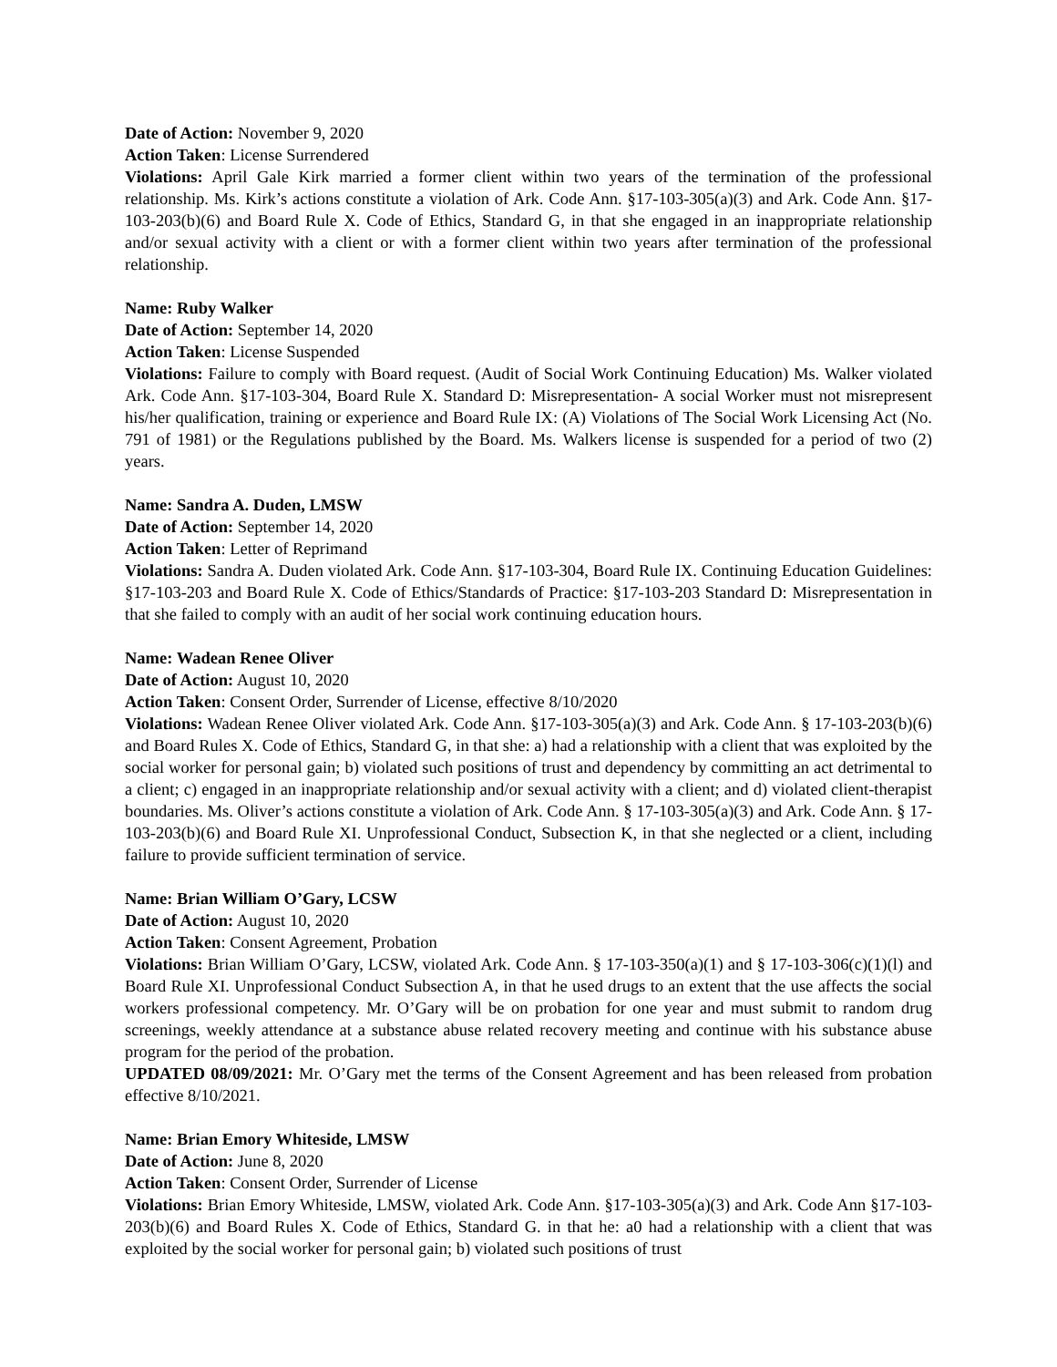Date of Action: November 9, 2020
Action Taken: License Surrendered
Violations: April Gale Kirk married a former client within two years of the termination of the professional relationship. Ms. Kirk’s actions constitute a violation of Ark. Code Ann. §17-103-305(a)(3) and Ark. Code Ann. §17-103-203(b)(6) and Board Rule X. Code of Ethics, Standard G, in that she engaged in an inappropriate relationship and/or sexual activity with a client or with a former client within two years after termination of the professional relationship.
Name: Ruby Walker
Date of Action: September 14, 2020
Action Taken: License Suspended
Violations: Failure to comply with Board request. (Audit of Social Work Continuing Education) Ms. Walker violated Ark. Code Ann. §17-103-304, Board Rule X. Standard D: Misrepresentation- A social Worker must not misrepresent his/her qualification, training or experience and Board Rule IX: (A) Violations of The Social Work Licensing Act (No. 791 of 1981) or the Regulations published by the Board. Ms. Walkers license is suspended for a period of two (2) years.
Name: Sandra A. Duden, LMSW
Date of Action: September 14, 2020
Action Taken: Letter of Reprimand
Violations: Sandra A. Duden violated Ark. Code Ann. §17-103-304, Board Rule IX. Continuing Education Guidelines: §17-103-203 and Board Rule X. Code of Ethics/Standards of Practice: §17-103-203 Standard D: Misrepresentation in that she failed to comply with an audit of her social work continuing education hours.
Name: Wadean Renee Oliver
Date of Action: August 10, 2020
Action Taken: Consent Order, Surrender of License, effective 8/10/2020
Violations: Wadean Renee Oliver violated Ark. Code Ann. §17-103-305(a)(3) and Ark. Code Ann. § 17-103-203(b)(6) and Board Rules X. Code of Ethics, Standard G, in that she: a) had a relationship with a client that was exploited by the social worker for personal gain; b) violated such positions of trust and dependency by committing an act detrimental to a client; c) engaged in an inappropriate relationship and/or sexual activity with a client; and d) violated client-therapist boundaries. Ms. Oliver’s actions constitute a violation of Ark. Code Ann. § 17-103-305(a)(3) and Ark. Code Ann. § 17-103-203(b)(6) and Board Rule XI. Unprofessional Conduct, Subsection K, in that she neglected or a client, including failure to provide sufficient termination of service.
Name: Brian William O’Gary, LCSW
Date of Action: August 10, 2020
Action Taken: Consent Agreement, Probation
Violations: Brian William O’Gary, LCSW, violated Ark. Code Ann. § 17-103-350(a)(1) and § 17-103-306(c)(1)(l) and Board Rule XI. Unprofessional Conduct Subsection A, in that he used drugs to an extent that the use affects the social workers professional competency. Mr. O’Gary will be on probation for one year and must submit to random drug screenings, weekly attendance at a substance abuse related recovery meeting and continue with his substance abuse program for the period of the probation.
UPDATED 08/09/2021: Mr. O’Gary met the terms of the Consent Agreement and has been released from probation effective 8/10/2021.
Name: Brian Emory Whiteside, LMSW
Date of Action: June 8, 2020
Action Taken: Consent Order, Surrender of License
Violations: Brian Emory Whiteside, LMSW, violated Ark. Code Ann. §17-103-305(a)(3) and Ark. Code Ann §17-103-203(b)(6) and Board Rules X. Code of Ethics, Standard G. in that he: a0 had a relationship with a client that was exploited by the social worker for personal gain; b) violated such positions of trust